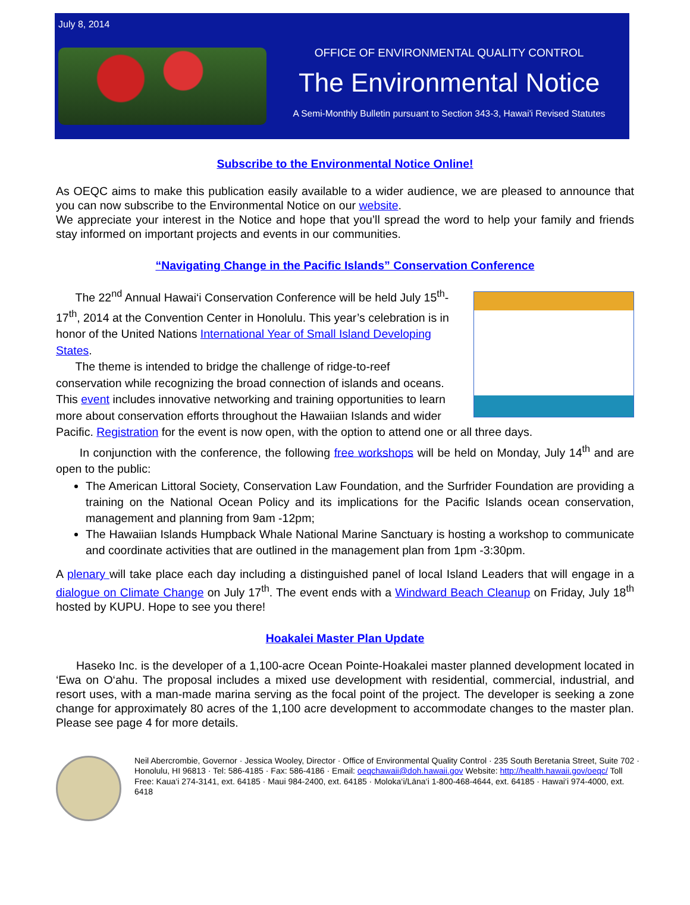July 8, 2014
OFFICE OF ENVIRONMENTAL QUALITY CONTROL
The Environmental Notice
A Semi-Monthly Bulletin pursuant to Section 343-3, Hawai'i Revised Statutes
Subscribe to the Environmental Notice Online!
As OEQC aims to make this publication easily available to a wider audience, we are pleased to announce that you can now subscribe to the Environmental Notice on our website.
We appreciate your interest in the Notice and hope that you’ll spread the word to help your family and friends stay informed on important projects and events in our communities.
“Navigating Change in the Pacific Islands” Conservation Conference
The 22<sup>nd</sup> Annual Hawai‘i Conservation Conference will be held July 15<sup>th</sup>-17<sup>th</sup>, 2014 at the Convention Center in Honolulu. This year’s celebration is in honor of the United Nations International Year of Small Island Developing States.
The theme is intended to bridge the challenge of ridge-to-reef conservation while recognizing the broad connection of islands and oceans. This event includes innovative networking and training opportunities to learn more about conservation efforts throughout the Hawaiian Islands and wider Pacific. Registration for the event is now open, with the option to attend one or all three days.
In conjunction with the conference, the following free workshops will be held on Monday, July 14<sup>th</sup> and are open to the public:
The American Littoral Society, Conservation Law Foundation, and the Surfrider Foundation are providing a training on the National Ocean Policy and its implications for the Pacific Islands ocean conservation, management and planning from 9am -12pm;
The Hawaiian Islands Humpback Whale National Marine Sanctuary is hosting a workshop to communicate and coordinate activities that are outlined in the management plan from 1pm -3:30pm.
A plenary will take place each day including a distinguished panel of local Island Leaders that will engage in a dialogue on Climate Change on July 17<sup>th</sup>. The event ends with a Windward Beach Cleanup on Friday, July 18<sup>th</sup> hosted by KUPU. Hope to see you there!
Hoakalei Master Plan Update
Haseko Inc. is the developer of a 1,100-acre Ocean Pointe-Hoakalei master planned development located in ‘Ewa on O‘ahu. The proposal includes a mixed use development with residential, commercial, industrial, and resort uses, with a man-made marina serving as the focal point of the project. The developer is seeking a zone change for approximately 80 acres of the 1,100 acre development to accommodate changes to the master plan. Please see page 4 for more details.
Neil Abercrombie, Governor · Jessica Wooley, Director · Office of Environmental Quality Control · 235 South Beretania Street, Suite 702 · Honolulu, HI 96813 · Tel: 586-4185 · Fax: 586-4186 · Email: oeqchawaii@doh.hawaii.gov Website: http://health.hawaii.gov/oeqc/ Toll Free: Kaua‘i 274-3141, ext. 64185 · Maui 984-2400, ext. 64185 · Moloka‘i/Lāna‘i 1-800-468-4644, ext. 64185 · Hawai‘i 974-4000, ext. 6418